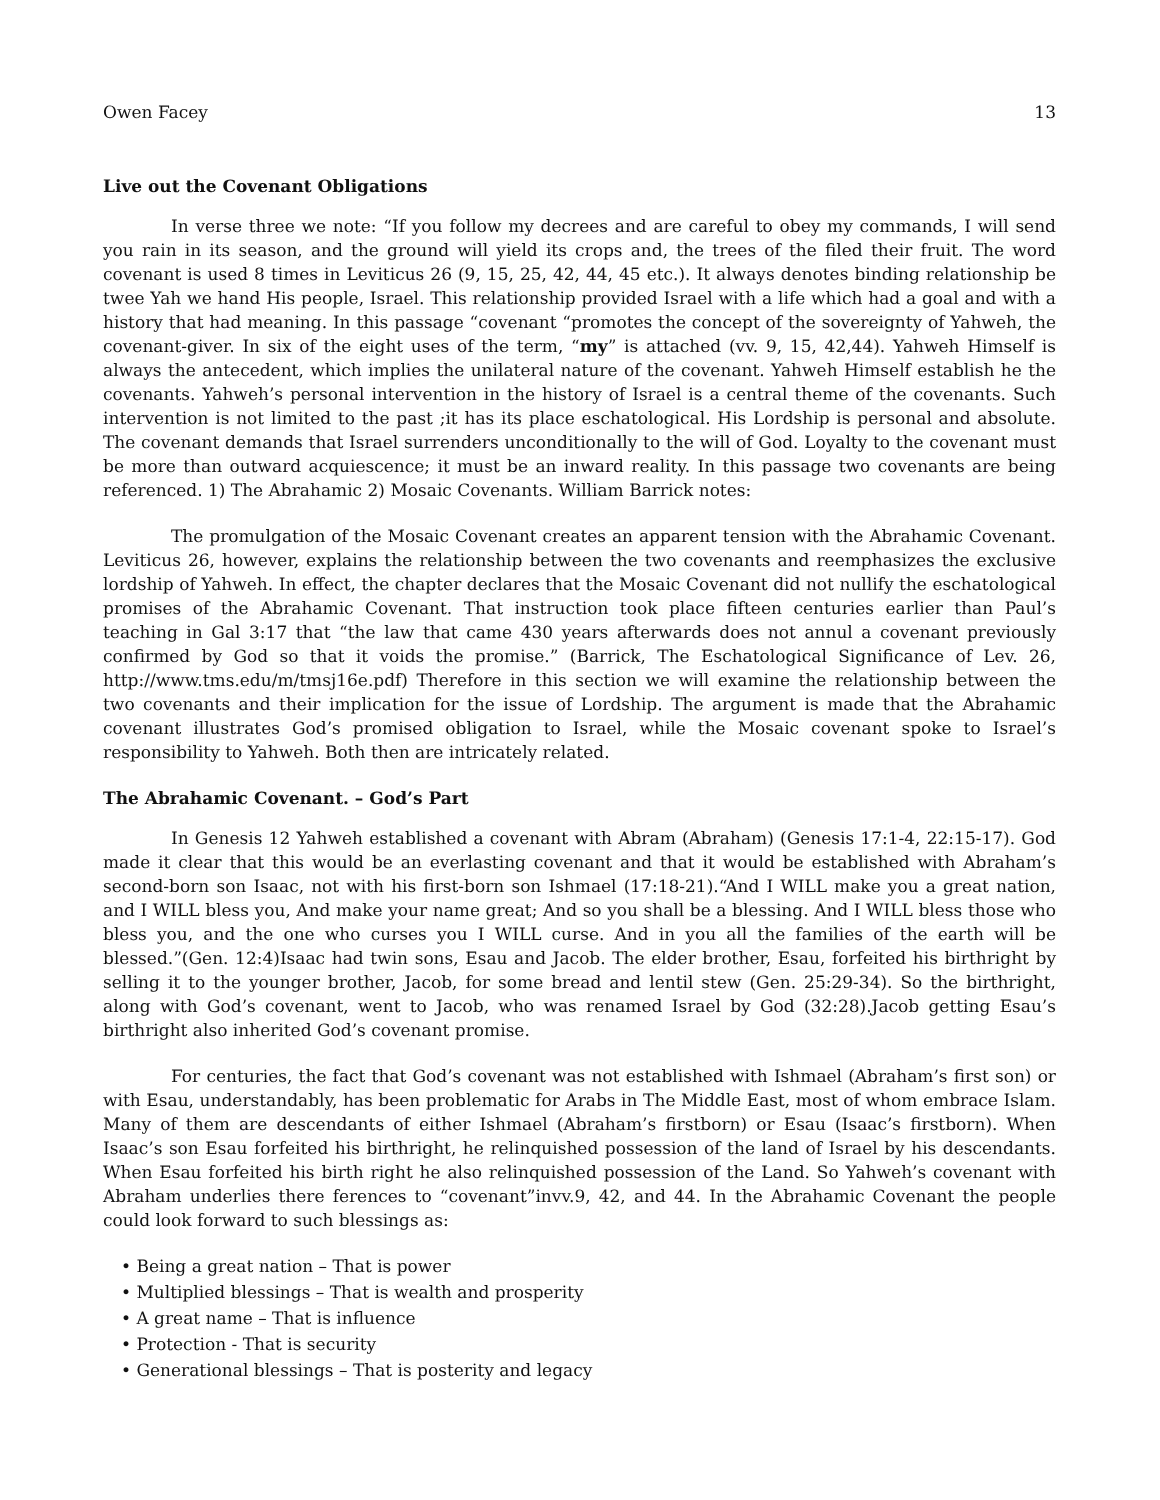Owen Facey 13
Live out the Covenant Obligations
In verse three we note: “If you follow my decrees and are careful to obey my commands, I will send you rain in its season, and the ground will yield its crops and, the trees of the filed their fruit. The word covenant is used 8 times in Leviticus 26 (9, 15, 25, 42, 44, 45 etc.). It always denotes binding relationship be twee Yah we hand His people, Israel. This relationship provided Israel with a life which had a goal and with a history that had meaning. In this passage “covenant “promotes the concept of the sovereignty of Yahweh, the covenant-giver. In six of the eight uses of the term, “my” is attached (vv. 9, 15, 42,44). Yahweh Himself is always the antecedent, which implies the unilateral nature of the covenant. Yahweh Himself establish he the covenants. Yahweh’s personal intervention in the history of Israel is a central theme of the covenants. Such intervention is not limited to the past ;it has its place eschatological. His Lordship is personal and absolute. The covenant demands that Israel surrenders unconditionally to the will of God. Loyalty to the covenant must be more than outward acquiescence; it must be an inward reality. In this passage two covenants are being referenced. 1) The Abrahamic 2) Mosaic Covenants. William Barrick notes:
The promulgation of the Mosaic Covenant creates an apparent tension with the Abrahamic Covenant. Leviticus 26, however, explains the relationship between the two covenants and reemphasizes the exclusive lordship of Yahweh. In effect, the chapter declares that the Mosaic Covenant did not nullify the eschatological promises of the Abrahamic Covenant. That instruction took place fifteen centuries earlier than Paul’s teaching in Gal 3:17 that “the law that came 430 years afterwards does not annul a covenant previously confirmed by God so that it voids the promise.” (Barrick, The Eschatological Significance of Lev. 26, http://www.tms.edu/m/tmsj16e.pdf) Therefore in this section we will examine the relationship between the two covenants and their implication for the issue of Lordship. The argument is made that the Abrahamic covenant illustrates God’s promised obligation to Israel, while the Mosaic covenant spoke to Israel’s responsibility to Yahweh. Both then are intricately related.
The Abrahamic Covenant. – God’s Part
In Genesis 12 Yahweh established a covenant with Abram (Abraham) (Genesis 17:1-4, 22:15-17). God made it clear that this would be an everlasting covenant and that it would be established with Abraham’s second-born son Isaac, not with his first-born son Ishmael (17:18-21).“And I WILL make you a great nation, and I WILL bless you, And make your name great; And so you shall be a blessing. And I WILL bless those who bless you, and the one who curses you I WILL curse. And in you all the families of the earth will be blessed.”(Gen. 12:4)Isaac had twin sons, Esau and Jacob. The elder brother, Esau, forfeited his birthright by selling it to the younger brother, Jacob, for some bread and lentil stew (Gen. 25:29-34). So the birthright, along with God’s covenant, went to Jacob, who was renamed Israel by God (32:28).Jacob getting Esau’s birthright also inherited God’s covenant promise.
For centuries, the fact that God’s covenant was not established with Ishmael (Abraham’s first son) or with Esau, understandably, has been problematic for Arabs in The Middle East, most of whom embrace Islam. Many of them are descendants of either Ishmael (Abraham’s firstborn) or Esau (Isaac’s firstborn). When Isaac’s son Esau forfeited his birthright, he relinquished possession of the land of Israel by his descendants. When Esau forfeited his birth right he also relinquished possession of the Land. So Yahweh’s covenant with Abraham underlies there ferences to “covenant”invv.9, 42, and 44. In the Abrahamic Covenant the people could look forward to such blessings as:
• Being a great nation – That is power
• Multiplied blessings – That is wealth and prosperity
• A great name – That is influence
• Protection - That is security
• Generational blessings – That is posterity and legacy